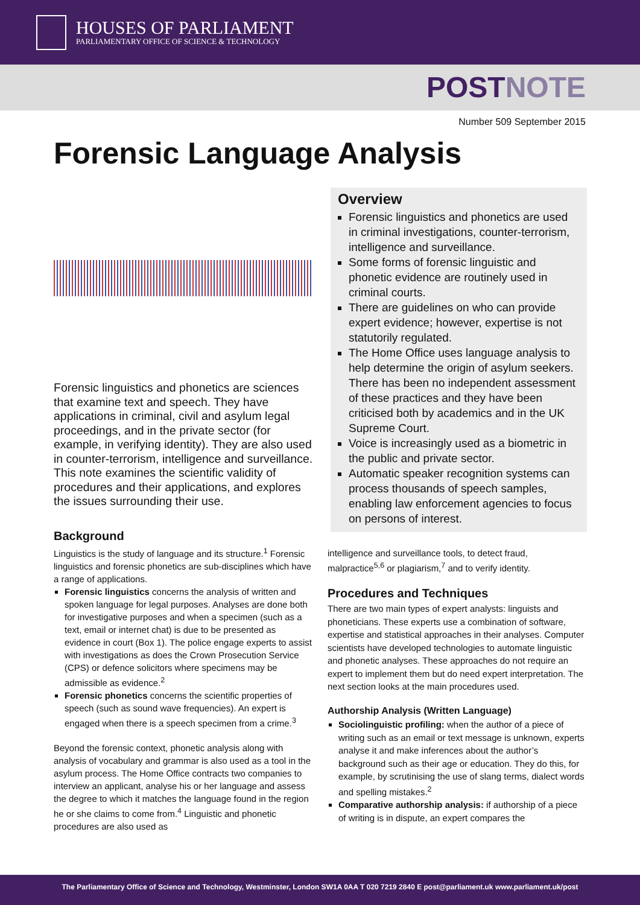HOUSES OF PARLIAMENT
PARLIAMENTARY OFFICE OF SCIENCE & TECHNOLOGY
POST NOTE
Number 509 September 2015
Forensic Language Analysis
Forensic linguistics and phonetics are sciences that examine text and speech. They have applications in criminal, civil and asylum legal proceedings, and in the private sector (for example, in verifying identity). They are also used in counter-terrorism, intelligence and surveillance. This note examines the scientific validity of procedures and their applications, and explores the issues surrounding their use.
Background
Linguistics is the study of language and its structure.<sup>1</sup> Forensic linguistics and forensic phonetics are sub-disciplines which have a range of applications.
Forensic linguistics concerns the analysis of written and spoken language for legal purposes. Analyses are done both for investigative purposes and when a specimen (such as a text, email or internet chat) is due to be presented as evidence in court (Box 1). The police engage experts to assist with investigations as does the Crown Prosecution Service (CPS) or defence solicitors where specimens may be admissible as evidence.<sup>2</sup>
Forensic phonetics concerns the scientific properties of speech (such as sound wave frequencies). An expert is engaged when there is a speech specimen from a crime.<sup>3</sup>
Beyond the forensic context, phonetic analysis along with analysis of vocabulary and grammar is also used as a tool in the asylum process. The Home Office contracts two companies to interview an applicant, analyse his or her language and assess the degree to which it matches the language found in the region he or she claims to come from.<sup>4</sup> Linguistic and phonetic procedures are also used as
Overview
Forensic linguistics and phonetics are used in criminal investigations, counter-terrorism, intelligence and surveillance.
Some forms of forensic linguistic and phonetic evidence are routinely used in criminal courts.
There are guidelines on who can provide expert evidence; however, expertise is not statutorily regulated.
The Home Office uses language analysis to help determine the origin of asylum seekers. There has been no independent assessment of these practices and they have been criticised both by academics and in the UK Supreme Court.
Voice is increasingly used as a biometric in the public and private sector.
Automatic speaker recognition systems can process thousands of speech samples, enabling law enforcement agencies to focus on persons of interest.
intelligence and surveillance tools, to detect fraud, malpractice<sup>5,6</sup> or plagiarism,<sup>7</sup> and to verify identity.
Procedures and Techniques
There are two main types of expert analysts: linguists and phoneticians. These experts use a combination of software, expertise and statistical approaches in their analyses. Computer scientists have developed technologies to automate linguistic and phonetic analyses. These approaches do not require an expert to implement them but do need expert interpretation. The next section looks at the main procedures used.
Authorship Analysis (Written Language)
Sociolinguistic profiling: when the author of a piece of writing such as an email or text message is unknown, experts analyse it and make inferences about the author’s background such as their age or education. They do this, for example, by scrutinising the use of slang terms, dialect words and spelling mistakes.<sup>2</sup>
Comparative authorship analysis: if authorship of a piece of writing is in dispute, an expert compares the
The Parliamentary Office of Science and Technology, Westminster, London SW1A 0AA T 020 7219 2840 E post@parliament.uk www.parliament.uk/post